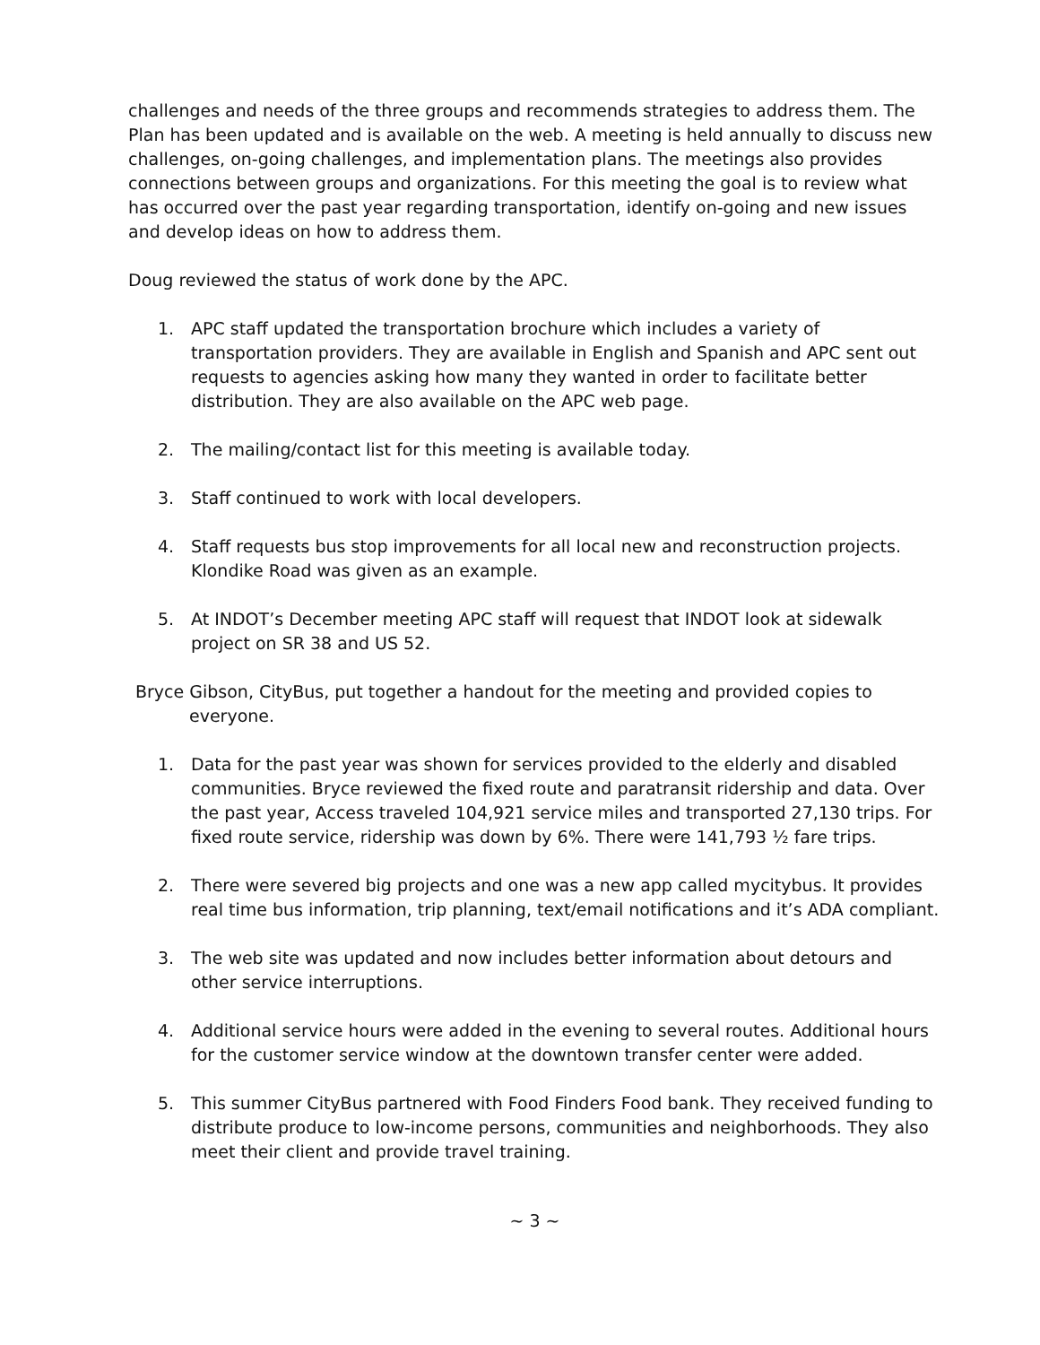challenges and needs of the three groups and recommends strategies to address them. The Plan has been updated and is available on the web. A meeting is held annually to discuss new challenges, on-going challenges, and implementation plans. The meetings also provides connections between groups and organizations. For this meeting the goal is to review what has occurred over the past year regarding transportation, identify on-going and new issues and develop ideas on how to address them.
Doug reviewed the status of work done by the APC.
1. APC staff updated the transportation brochure which includes a variety of transportation providers. They are available in English and Spanish and APC sent out requests to agencies asking how many they wanted in order to facilitate better distribution. They are also available on the APC web page.
2. The mailing/contact list for this meeting is available today.
3. Staff continued to work with local developers.
4. Staff requests bus stop improvements for all local new and reconstruction projects. Klondike Road was given as an example.
5. At INDOT’s December meeting APC staff will request that INDOT look at sidewalk project on SR 38 and US 52.
Bryce Gibson, CityBus, put together a handout for the meeting and provided copies to everyone.
1. Data for the past year was shown for services provided to the elderly and disabled communities. Bryce reviewed the fixed route and paratransit ridership and data. Over the past year, Access traveled 104,921 service miles and transported 27,130 trips. For fixed route service, ridership was down by 6%. There were 141,793 ½ fare trips.
2. There were severed big projects and one was a new app called mycitybus. It provides real time bus information, trip planning, text/email notifications and it’s ADA compliant.
3. The web site was updated and now includes better information about detours and other service interruptions.
4. Additional service hours were added in the evening to several routes. Additional hours for the customer service window at the downtown transfer center were added.
5. This summer CityBus partnered with Food Finders Food bank. They received funding to distribute produce to low-income persons, communities and neighborhoods. They also meet their client and provide travel training.
~ 3 ~